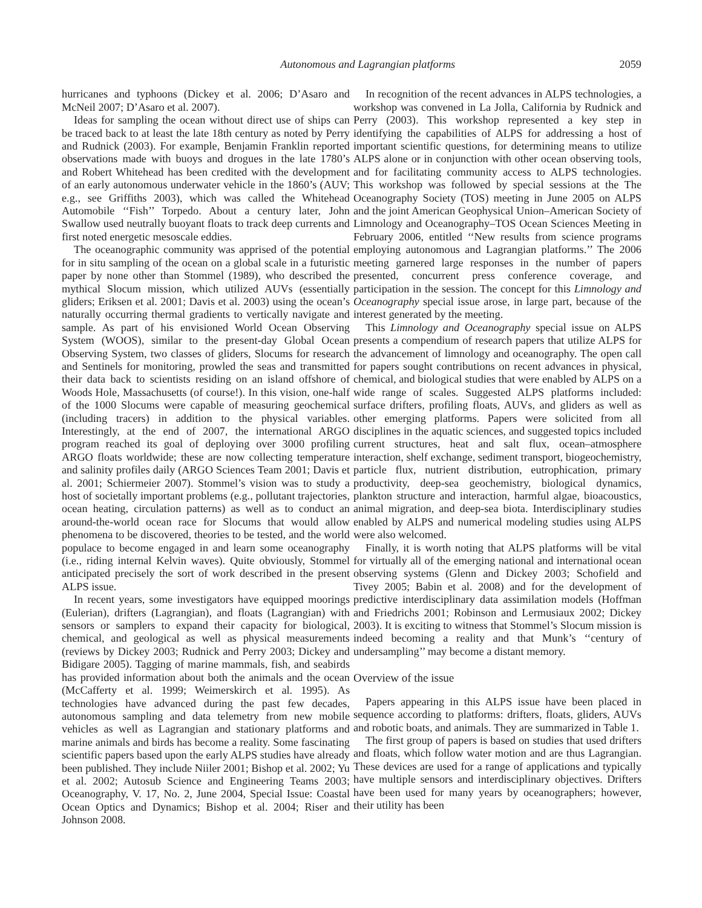Autonomous and Lagrangian platforms 2059
hurricanes and typhoons (Dickey et al. 2006; D’Asaro and McNeil 2007; D’Asaro et al. 2007).
Ideas for sampling the ocean without direct use of ships can be traced back to at least the late 18th century as noted by Perry and Rudnick (2003). For example, Benjamin Franklin reported observations made with buoys and drogues in the late 1780’s and Robert Whitehead has been credited with the development of an early autonomous underwater vehicle in the 1860’s (AUV; e.g., see Griffiths 2003), which was called the Whitehead Automobile ‘‘Fish’’ Torpedo. About a century later, John Swallow used neutrally buoyant floats to track deep currents and first noted energetic mesoscale eddies.
The oceanographic community was apprised of the potential for in situ sampling of the ocean on a global scale in a futuristic paper by none other than Stommel (1989), who described the mythical Slocum mission, which utilized AUVs (essentially gliders; Eriksen et al. 2001; Davis et al. 2003) using the ocean’s naturally occurring thermal gradients to vertically navigate and sample. As part of his envisioned World Ocean Observing System (WOOS), similar to the present-day Global Ocean Observing System, two classes of gliders, Slocums for research and Sentinels for monitoring, prowled the seas and transmitted their data back to scientists residing on an island offshore of Woods Hole, Massachusetts (of course!). In this vision, one-half of the 1000 Slocums were capable of measuring geochemical (including tracers) in addition to the physical variables. Interestingly, at the end of 2007, the international ARGO program reached its goal of deploying over 3000 profiling ARGO floats worldwide; these are now collecting temperature and salinity profiles daily (ARGO Sciences Team 2001; Davis et al. 2001; Schiermeier 2007). Stommel’s vision was to study a host of societally important problems (e.g., pollutant trajectories, ocean heating, circulation patterns) as well as to conduct an around-the-world ocean race for Slocums that would allow phenomena to be discovered, theories to be tested, and the world populace to become engaged in and learn some oceanography (i.e., riding internal Kelvin waves). Quite obviously, Stommel anticipated precisely the sort of work described in the present ALPS issue.
In recent years, some investigators have equipped moorings (Eulerian), drifters (Lagrangian), and floats (Lagrangian) with sensors or samplers to expand their capacity for biological, chemical, and geological as well as physical measurements (reviews by Dickey 2003; Rudnick and Perry 2003; Dickey and Bidigare 2005). Tagging of marine mammals, fish, and seabirds has provided information about both the animals and the ocean (McCafferty et al. 1999; Weimerskirch et al. 1995). As technologies have advanced during the past few decades, autonomous sampling and data telemetry from new mobile vehicles as well as Lagrangian and stationary platforms and marine animals and birds has become a reality. Some fascinating scientific papers based upon the early ALPS studies have already been published. They include Niiler 2001; Bishop et al. 2002; Yu et al. 2002; Autosub Science and Engineering Teams 2003; Oceanography, V. 17, No. 2, June 2004, Special Issue: Coastal Ocean Optics and Dynamics; Bishop et al. 2004; Riser and Johnson 2008.
In recognition of the recent advances in ALPS technologies, a workshop was convened in La Jolla, California by Rudnick and Perry (2003). This workshop represented a key step in identifying the capabilities of ALPS for addressing a host of important scientific questions, for determining means to utilize ALPS alone or in conjunction with other ocean observing tools, and for facilitating community access to ALPS technologies. This workshop was followed by special sessions at the The Oceanography Society (TOS) meeting in June 2005 on ALPS and the joint American Geophysical Union–American Society of Limnology and Oceanography–TOS Ocean Sciences Meeting in February 2006, entitled ‘‘New results from science programs employing autonomous and Lagrangian platforms.’’ The 2006 meeting garnered large responses in the number of papers presented, concurrent press conference coverage, and participation in the session. The concept for this Limnology and Oceanography special issue arose, in large part, because of the interest generated by the meeting.
This Limnology and Oceanography special issue on ALPS presents a compendium of research papers that utilize ALPS for the advancement of limnology and oceanography. The open call for papers sought contributions on recent advances in physical, chemical, and biological studies that were enabled by ALPS on a wide range of scales. Suggested ALPS platforms included: surface drifters, profiling floats, AUVs, and gliders as well as other emerging platforms. Papers were solicited from all disciplines in the aquatic sciences, and suggested topics included current structures, heat and salt flux, ocean–atmosphere interaction, shelf exchange, sediment transport, biogeochemistry, particle flux, nutrient distribution, eutrophication, primary productivity, deep-sea geochemistry, biological dynamics, plankton structure and interaction, harmful algae, bioacoustics, animal migration, and deep-sea biota. Interdisciplinary studies enabled by ALPS and numerical modeling studies using ALPS were also welcomed.
Finally, it is worth noting that ALPS platforms will be vital for virtually all of the emerging national and international ocean observing systems (Glenn and Dickey 2003; Schofield and Tivey 2005; Babin et al. 2008) and for the development of predictive interdisciplinary data assimilation models (Hoffman and Friedrichs 2001; Robinson and Lermusiaux 2002; Dickey 2003). It is exciting to witness that Stommel’s Slocum mission is indeed becoming a reality and that Munk’s ‘‘century of undersampling’’ may become a distant memory.
Overview of the issue
Papers appearing in this ALPS issue have been placed in sequence according to platforms: drifters, floats, gliders, AUVs and robotic boats, and animals. They are summarized in Table 1.
The first group of papers is based on studies that used drifters and floats, which follow water motion and are thus Lagrangian. These devices are used for a range of applications and typically have multiple sensors and interdisciplinary objectives. Drifters have been used for many years by oceanographers; however, their utility has been